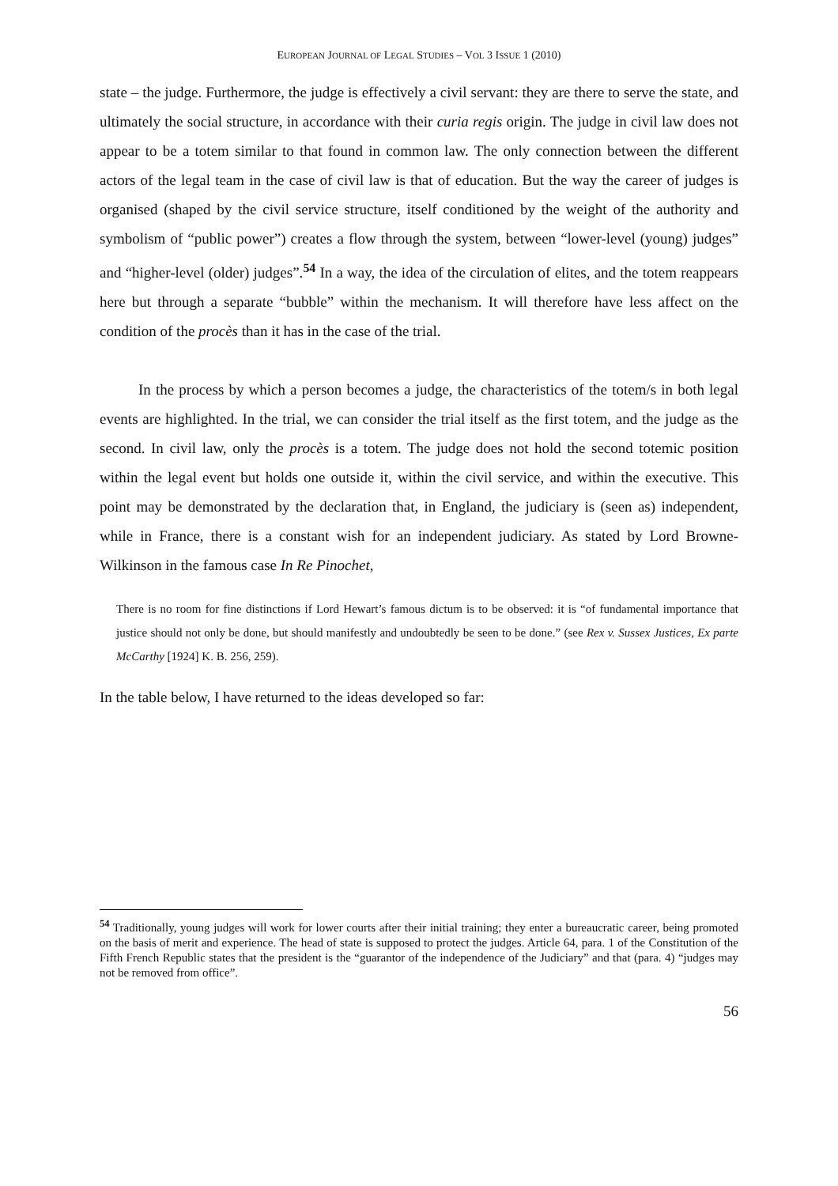EUROPEAN JOURNAL OF LEGAL STUDIES – VOL 3 ISSUE 1 (2010)
state – the judge. Furthermore, the judge is effectively a civil servant: they are there to serve the state, and ultimately the social structure, in accordance with their curia regis origin. The judge in civil law does not appear to be a totem similar to that found in common law. The only connection between the different actors of the legal team in the case of civil law is that of education. But the way the career of judges is organised (shaped by the civil service structure, itself conditioned by the weight of the authority and symbolism of “public power”) creates a flow through the system, between “lower-level (young) judges” and “higher-level (older) judges”.<sup>54</sup> In a way, the idea of the circulation of elites, and the totem reappears here but through a separate “bubble” within the mechanism. It will therefore have less affect on the condition of the procès than it has in the case of the trial.
In the process by which a person becomes a judge, the characteristics of the totem/s in both legal events are highlighted. In the trial, we can consider the trial itself as the first totem, and the judge as the second. In civil law, only the procès is a totem. The judge does not hold the second totemic position within the legal event but holds one outside it, within the civil service, and within the executive. This point may be demonstrated by the declaration that, in England, the judiciary is (seen as) independent, while in France, there is a constant wish for an independent judiciary. As stated by Lord Browne-Wilkinson in the famous case In Re Pinochet,
There is no room for fine distinctions if Lord Hewart’s famous dictum is to be observed: it is “of fundamental importance that justice should not only be done, but should manifestly and undoubtedly be seen to be done.” (see Rex v. Sussex Justices, Ex parte McCarthy [1924] K. B. 256, 259).
In the table below, I have returned to the ideas developed so far:
<sup>54</sup> Traditionally, young judges will work for lower courts after their initial training; they enter a bureaucratic career, being promoted on the basis of merit and experience. The head of state is supposed to protect the judges. Article 64, para. 1 of the Constitution of the Fifth French Republic states that the president is the “guarantor of the independence of the Judiciary” and that (para. 4) “judges may not be removed from office”.
56